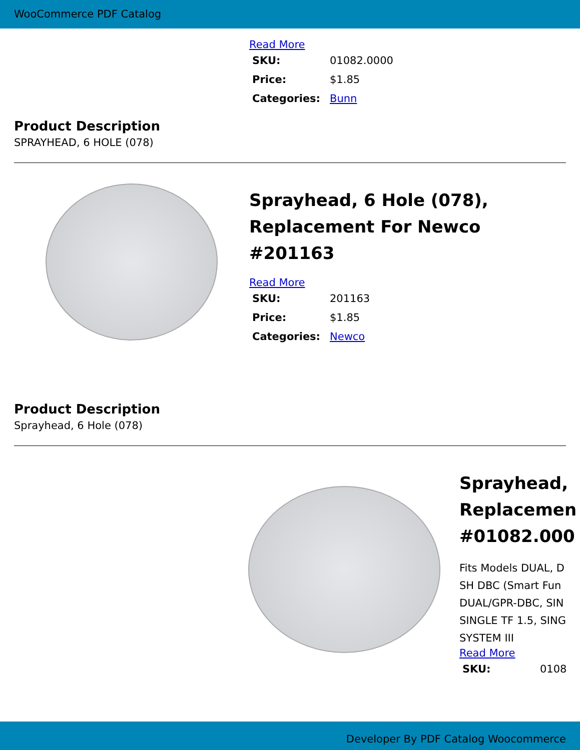WooCommerce PDF Catalog
Read More
| SKU: | 01082.0000 |
| Price: | $1.85 |
| Categories: | Bunn |
Product Description
SPRAYHEAD, 6 HOLE (078)
Sprayhead, 6 Hole (078), Replacement For Newco #201163
Read More
| SKU: | 201163 |
| Price: | $1.85 |
| Categories: | Newco |
Product Description
Sprayhead, 6 Hole (078)
Sprayhead,
Replacemen
#01082.000
Fits Models DUAL, D
SH DBC (Smart Fun
DUAL/GPR-DBC, SIN
SINGLE TF 1.5, SING
SYSTEM III
Read More
| SKU: | 0108 |
Developer By PDF Catalog Woocommerce